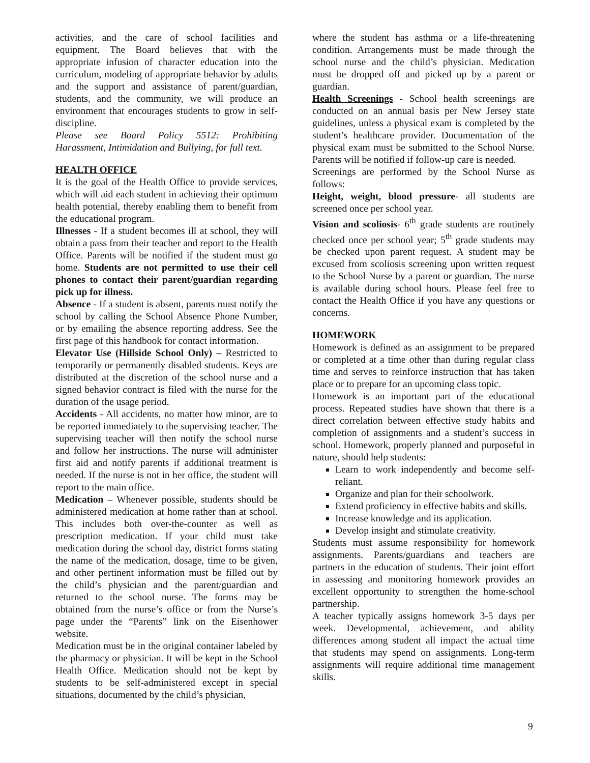activities, and the care of school facilities and equipment. The Board believes that with the appropriate infusion of character education into the curriculum, modeling of appropriate behavior by adults and the support and assistance of parent/guardian, students, and the community, we will produce an environment that encourages students to grow in self-discipline.
Please see Board Policy 5512: Prohibiting Harassment, Intimidation and Bullying, for full text.
HEALTH OFFICE
It is the goal of the Health Office to provide services, which will aid each student in achieving their optimum health potential, thereby enabling them to benefit from the educational program.
Illnesses - If a student becomes ill at school, they will obtain a pass from their teacher and report to the Health Office. Parents will be notified if the student must go home. Students are not permitted to use their cell phones to contact their parent/guardian regarding pick up for illness.
Absence - If a student is absent, parents must notify the school by calling the School Absence Phone Number, or by emailing the absence reporting address. See the first page of this handbook for contact information.
Elevator Use (Hillside School Only) – Restricted to temporarily or permanently disabled students. Keys are distributed at the discretion of the school nurse and a signed behavior contract is filed with the nurse for the duration of the usage period.
Accidents - All accidents, no matter how minor, are to be reported immediately to the supervising teacher. The supervising teacher will then notify the school nurse and follow her instructions. The nurse will administer first aid and notify parents if additional treatment is needed. If the nurse is not in her office, the student will report to the main office.
Medication – Whenever possible, students should be administered medication at home rather than at school. This includes both over-the-counter as well as prescription medication. If your child must take medication during the school day, district forms stating the name of the medication, dosage, time to be given, and other pertinent information must be filled out by the child’s physician and the parent/guardian and returned to the school nurse. The forms may be obtained from the nurse’s office or from the Nurse’s page under the “Parents” link on the Eisenhower website.
Medication must be in the original container labeled by the pharmacy or physician. It will be kept in the School Health Office. Medication should not be kept by students to be self-administered except in special situations, documented by the child’s physician,
where the student has asthma or a life-threatening condition. Arrangements must be made through the school nurse and the child’s physician. Medication must be dropped off and picked up by a parent or guardian.
Health Screenings - School health screenings are conducted on an annual basis per New Jersey state guidelines, unless a physical exam is completed by the student’s healthcare provider. Documentation of the physical exam must be submitted to the School Nurse. Parents will be notified if follow-up care is needed.
Screenings are performed by the School Nurse as follows:
Height, weight, blood pressure- all students are screened once per school year.
Vision and scoliosis- 6<sup>th</sup> grade students are routinely checked once per school year; 5<sup>th</sup> grade students may be checked upon parent request. A student may be excused from scoliosis screening upon written request to the School Nurse by a parent or guardian. The nurse is available during school hours. Please feel free to contact the Health Office if you have any questions or concerns.
HOMEWORK
Homework is defined as an assignment to be prepared or completed at a time other than during regular class time and serves to reinforce instruction that has taken place or to prepare for an upcoming class topic.
Homework is an important part of the educational process. Repeated studies have shown that there is a direct correlation between effective study habits and completion of assignments and a student’s success in school. Homework, properly planned and purposeful in nature, should help students:
Learn to work independently and become self-reliant.
Organize and plan for their schoolwork.
Extend proficiency in effective habits and skills.
Increase knowledge and its application.
Develop insight and stimulate creativity.
Students must assume responsibility for homework assignments. Parents/guardians and teachers are partners in the education of students. Their joint effort in assessing and monitoring homework provides an excellent opportunity to strengthen the home-school partnership.
A teacher typically assigns homework 3-5 days per week. Developmental, achievement, and ability differences among student all impact the actual time that students may spend on assignments. Long-term assignments will require additional time management skills.
9